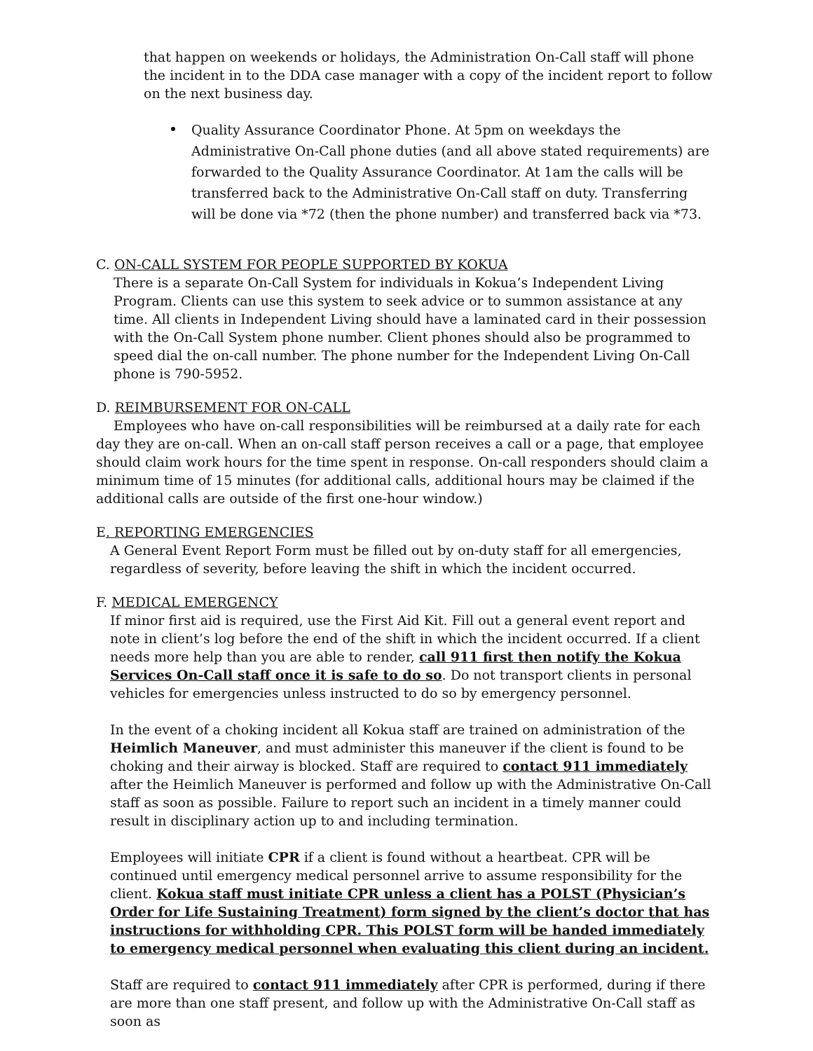that happen on weekends or holidays, the Administration On-Call staff will phone the incident in to the DDA case manager with a copy of the incident report to follow on the next business day.
Quality Assurance Coordinator Phone. At 5pm on weekdays the Administrative On-Call phone duties (and all above stated requirements) are forwarded to the Quality Assurance Coordinator. At 1am the calls will be transferred back to the Administrative On-Call staff on duty. Transferring will be done via *72 (then the phone number) and transferred back via *73.
C. ON-CALL SYSTEM FOR PEOPLE SUPPORTED BY KOKUA
There is a separate On-Call System for individuals in Kokua’s Independent Living Program. Clients can use this system to seek advice or to summon assistance at any time. All clients in Independent Living should have a laminated card in their possession with the On-Call System phone number. Client phones should also be programmed to speed dial the on-call number. The phone number for the Independent Living On-Call phone is 790-5952.
D. REIMBURSEMENT FOR ON-CALL
Employees who have on-call responsibilities will be reimbursed at a daily rate for each day they are on-call. When an on-call staff person receives a call or a page, that employee should claim work hours for the time spent in response. On-call responders should claim a minimum time of 15 minutes (for additional calls, additional hours may be claimed if the additional calls are outside of the first one-hour window.)
E. REPORTING EMERGENCIES
A General Event Report Form must be filled out by on-duty staff for all emergencies, regardless of severity, before leaving the shift in which the incident occurred.
F. MEDICAL EMERGENCY
If minor first aid is required, use the First Aid Kit. Fill out a general event report and note in client’s log before the end of the shift in which the incident occurred. If a client needs more help than you are able to render, call 911 first then notify the Kokua Services On-Call staff once it is safe to do so. Do not transport clients in personal vehicles for emergencies unless instructed to do so by emergency personnel.
In the event of a choking incident all Kokua staff are trained on administration of the Heimlich Maneuver, and must administer this maneuver if the client is found to be choking and their airway is blocked. Staff are required to contact 911 immediately after the Heimlich Maneuver is performed and follow up with the Administrative On-Call staff as soon as possible. Failure to report such an incident in a timely manner could result in disciplinary action up to and including termination.
Employees will initiate CPR if a client is found without a heartbeat. CPR will be continued until emergency medical personnel arrive to assume responsibility for the client. Kokua staff must initiate CPR unless a client has a POLST (Physician’s Order for Life Sustaining Treatment) form signed by the client’s doctor that has instructions for withholding CPR. This POLST form will be handed immediately to emergency medical personnel when evaluating this client during an incident.
Staff are required to contact 911 immediately after CPR is performed, during if there are more than one staff present, and follow up with the Administrative On-Call staff as soon as